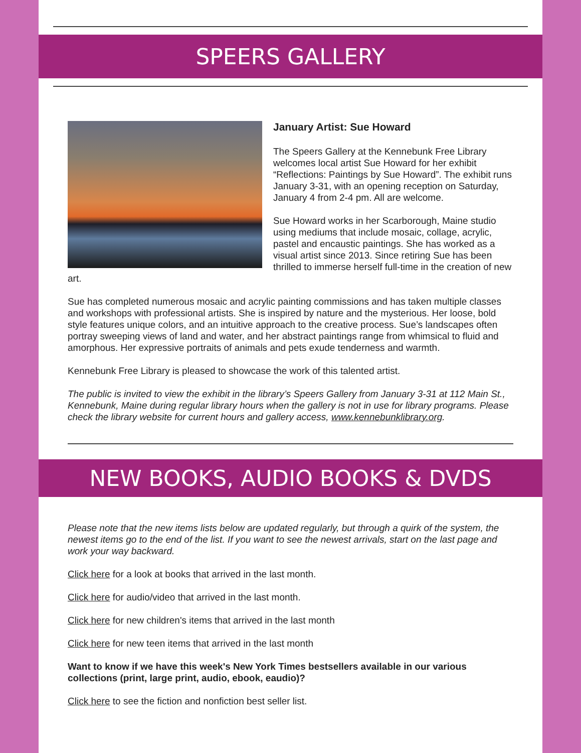SPEERS GALLERY
January Artist: Sue Howard
The Speers Gallery at the Kennebunk Free Library welcomes local artist Sue Howard for her exhibit “Reflections: Paintings by Sue Howard”. The exhibit runs January 3-31, with an opening reception on Saturday, January 4 from 2-4 pm. All are welcome.
Sue Howard works in her Scarborough, Maine studio using mediums that include mosaic, collage, acrylic, pastel and encaustic paintings. She has worked as a visual artist since 2013. Since retiring Sue has been thrilled to immerse herself full-time in the creation of new art.
Sue has completed numerous mosaic and acrylic painting commissions and has taken multiple classes and workshops with professional artists. She is inspired by nature and the mysterious. Her loose, bold style features unique colors, and an intuitive approach to the creative process. Sue’s landscapes often portray sweeping views of land and water, and her abstract paintings range from whimsical to fluid and amorphous. Her expressive portraits of animals and pets exude tenderness and warmth.
Kennebunk Free Library is pleased to showcase the work of this talented artist.
The public is invited to view the exhibit in the library’s Speers Gallery from January 3-31 at 112 Main St., Kennebunk, Maine during regular library hours when the gallery is not in use for library programs. Please check the library website for current hours and gallery access, www.kennebunklibrary.org.
NEW BOOKS, AUDIO BOOKS & DVDS
Please note that the new items lists below are updated regularly, but through a quirk of the system, the newest items go to the end of the list. If you want to see the newest arrivals, start on the last page and work your way backward.
Click here for a look at books that arrived in the last month.
Click here for audio/video that arrived in the last month.
Click here for new children's items that arrived in the last month
Click here for new teen items that arrived in the last month
Want to know if we have this week's New York Times bestsellers available in our various collections (print, large print, audio, ebook, eaudio)?
Click here to see the fiction and nonfiction best seller list.